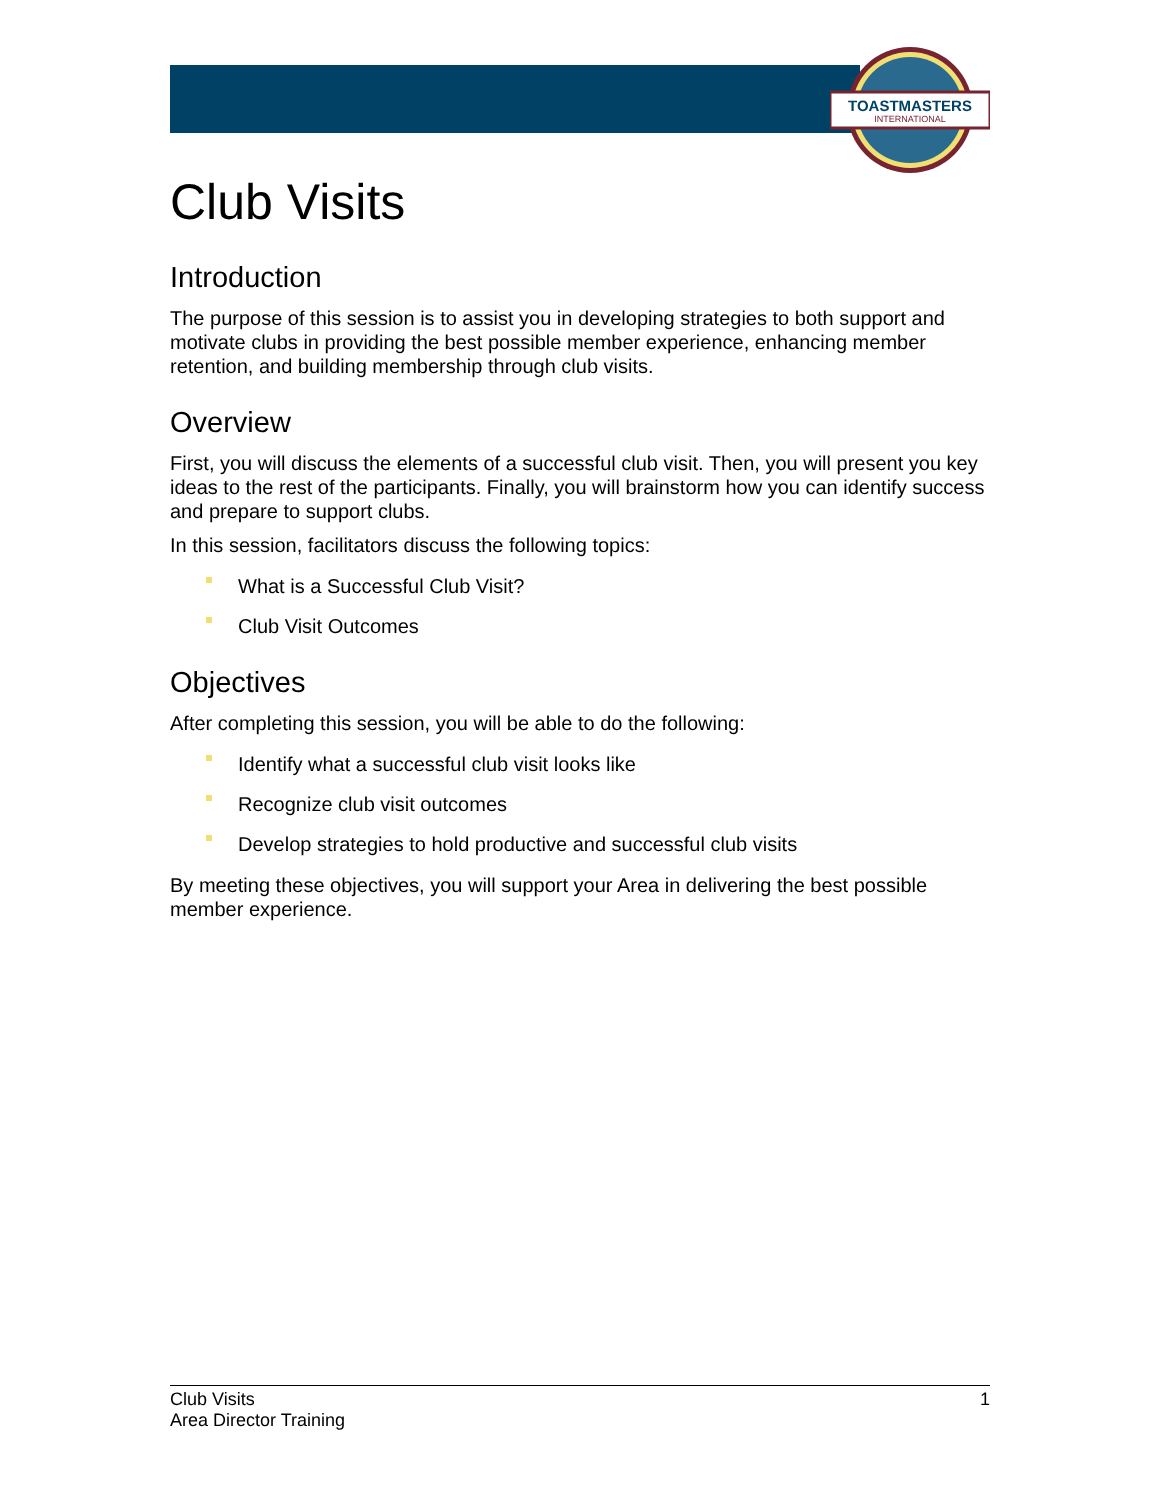TOASTMASTERS
INTERNATIONAL
Club Visits
Introduction
The purpose of this session is to assist you in developing strategies to both support and motivate clubs in providing the best possible member experience, enhancing member retention, and building membership through club visits.
Overview
First, you will discuss the elements of a successful club visit. Then, you will present you key ideas to the rest of the participants. Finally, you will brainstorm how you can identify success and prepare to support clubs.
In this session, facilitators discuss the following topics:
What is a Successful Club Visit?
Club Visit Outcomes
Objectives
After completing this session, you will be able to do the following:
Identify what a successful club visit looks like
Recognize club visit outcomes
Develop strategies to hold productive and successful club visits
By meeting these objectives, you will support your Area in delivering the best possible member experience.
Club Visits
Area Director Training
1